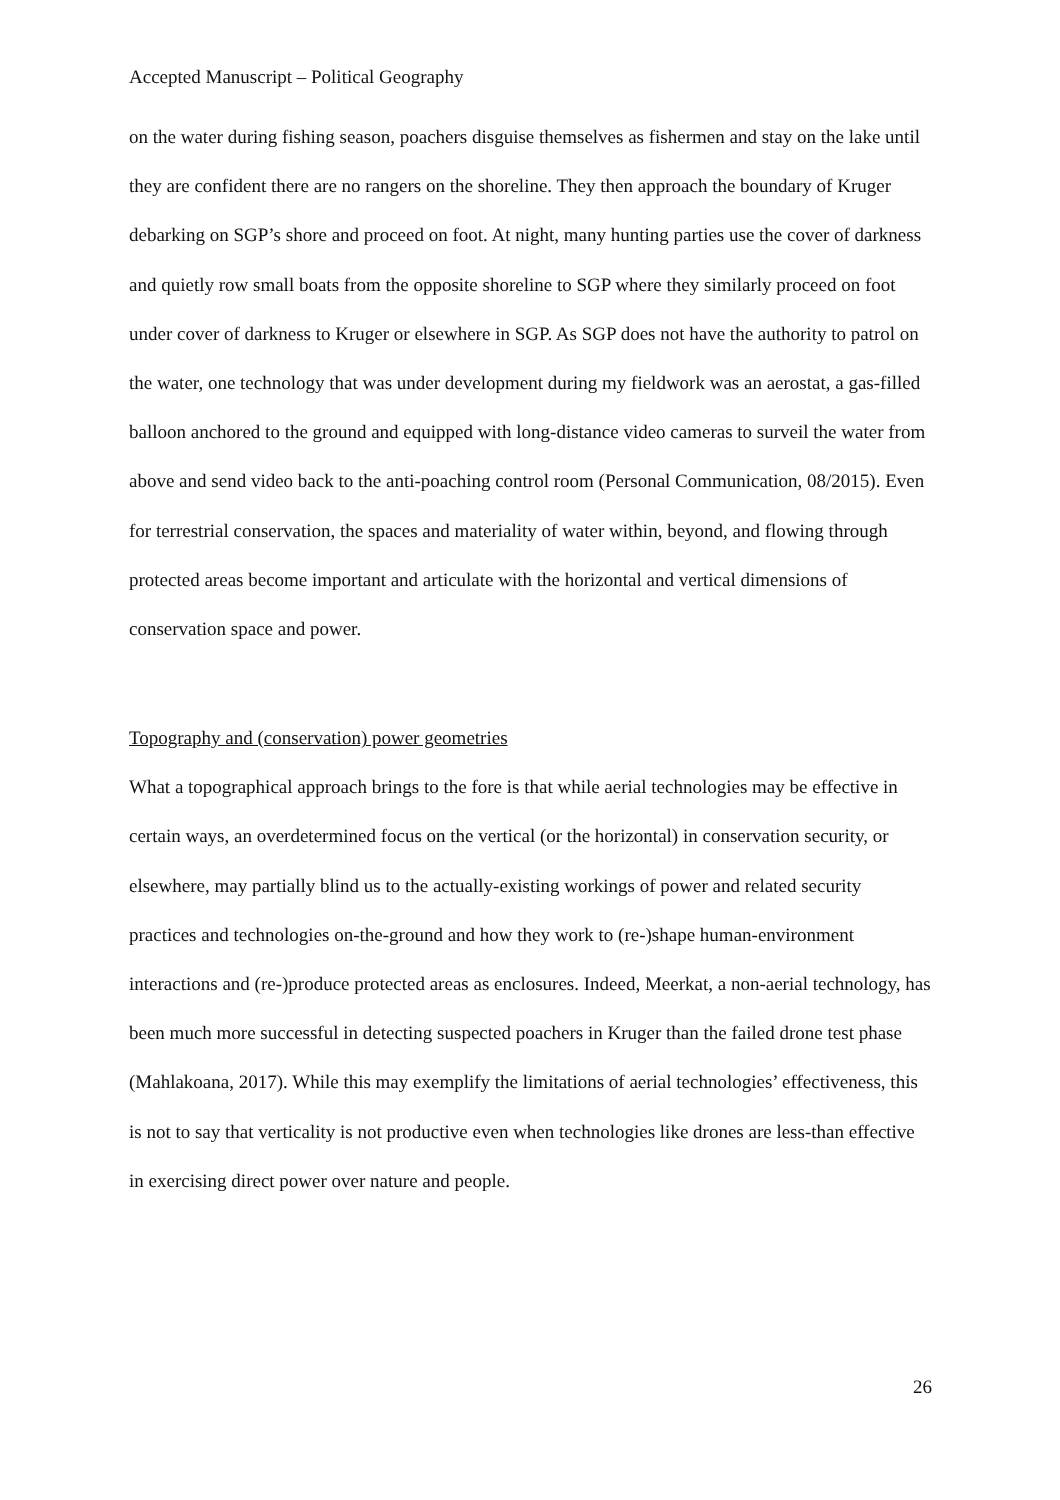Accepted Manuscript – Political Geography
on the water during fishing season, poachers disguise themselves as fishermen and stay on the lake until they are confident there are no rangers on the shoreline. They then approach the boundary of Kruger debarking on SGP’s shore and proceed on foot. At night, many hunting parties use the cover of darkness and quietly row small boats from the opposite shoreline to SGP where they similarly proceed on foot under cover of darkness to Kruger or elsewhere in SGP. As SGP does not have the authority to patrol on the water, one technology that was under development during my fieldwork was an aerostat, a gas-filled balloon anchored to the ground and equipped with long-distance video cameras to surveil the water from above and send video back to the anti-poaching control room (Personal Communication, 08/2015). Even for terrestrial conservation, the spaces and materiality of water within, beyond, and flowing through protected areas become important and articulate with the horizontal and vertical dimensions of conservation space and power.
Topography and (conservation) power geometries
What a topographical approach brings to the fore is that while aerial technologies may be effective in certain ways, an overdetermined focus on the vertical (or the horizontal) in conservation security, or elsewhere, may partially blind us to the actually-existing workings of power and related security practices and technologies on-the-ground and how they work to (re-)shape human-environment interactions and (re-)produce protected areas as enclosures. Indeed, Meerkat, a non-aerial technology, has been much more successful in detecting suspected poachers in Kruger than the failed drone test phase (Mahlakoana, 2017). While this may exemplify the limitations of aerial technologies’ effectiveness, this is not to say that verticality is not productive even when technologies like drones are less-than effective in exercising direct power over nature and people.
26